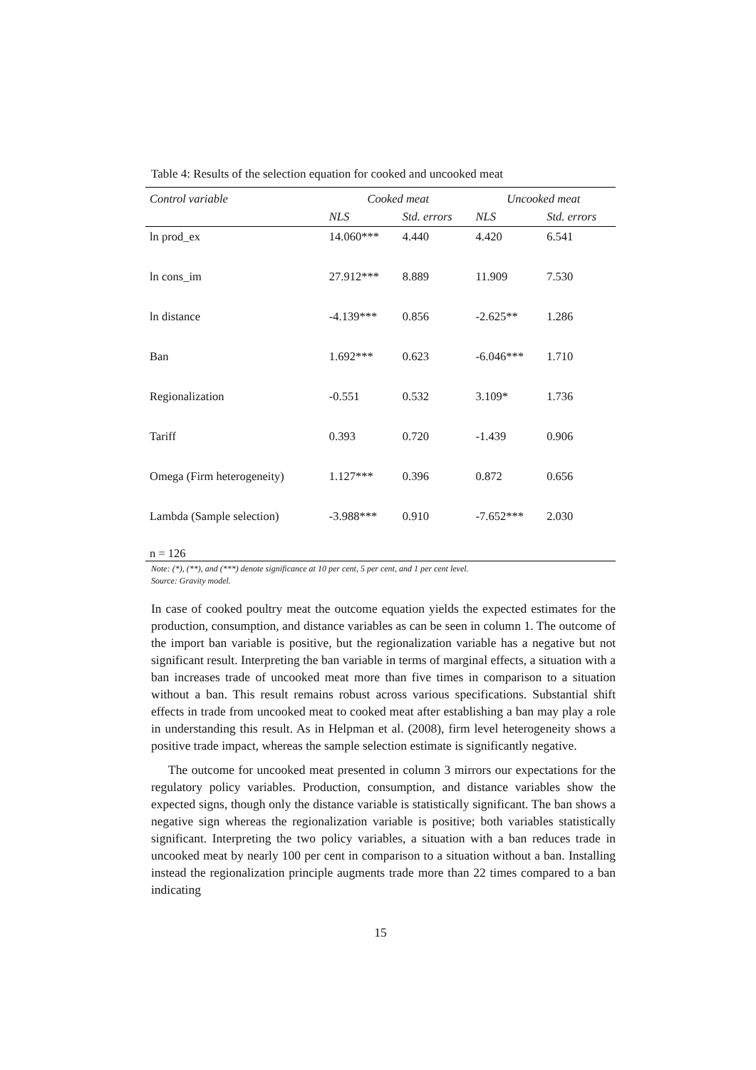Table 4: Results of the selection equation for cooked and uncooked meat
| Control variable | Cooked meat | | Uncooked meat | |
| --- | --- | --- | --- | --- |
| | NLS | Std. errors | NLS | Std. errors |
| ln prod_ex | 14.060*** | 4.440 | 4.420 | 6.541 |
| ln cons_im | 27.912*** | 8.889 | 11.909 | 7.530 |
| ln distance | -4.139*** | 0.856 | -2.625** | 1.286 |
| Ban | 1.692*** | 0.623 | -6.046*** | 1.710 |
| Regionalization | -0.551 | 0.532 | 3.109* | 1.736 |
| Tariff | 0.393 | 0.720 | -1.439 | 0.906 |
| Omega (Firm heterogeneity) | 1.127*** | 0.396 | 0.872 | 0.656 |
| Lambda (Sample selection) | -3.988*** | 0.910 | -7.652*** | 2.030 |
| n = 126 | | | | |
Note: (*), (**), and (***) denote significance at 10 per cent, 5 per cent, and 1 per cent level.
Source: Gravity model.
In case of cooked poultry meat the outcome equation yields the expected estimates for the production, consumption, and distance variables as can be seen in column 1. The outcome of the import ban variable is positive, but the regionalization variable has a negative but not significant result. Interpreting the ban variable in terms of marginal effects, a situation with a ban increases trade of uncooked meat more than five times in comparison to a situation without a ban. This result remains robust across various specifications. Substantial shift effects in trade from uncooked meat to cooked meat after establishing a ban may play a role in understanding this result. As in Helpman et al. (2008), firm level heterogeneity shows a positive trade impact, whereas the sample selection estimate is significantly negative.
The outcome for uncooked meat presented in column 3 mirrors our expectations for the regulatory policy variables. Production, consumption, and distance variables show the expected signs, though only the distance variable is statistically significant. The ban shows a negative sign whereas the regionalization variable is positive; both variables statistically significant. Interpreting the two policy variables, a situation with a ban reduces trade in uncooked meat by nearly 100 per cent in comparison to a situation without a ban. Installing instead the regionalization principle augments trade more than 22 times compared to a ban indicating
15